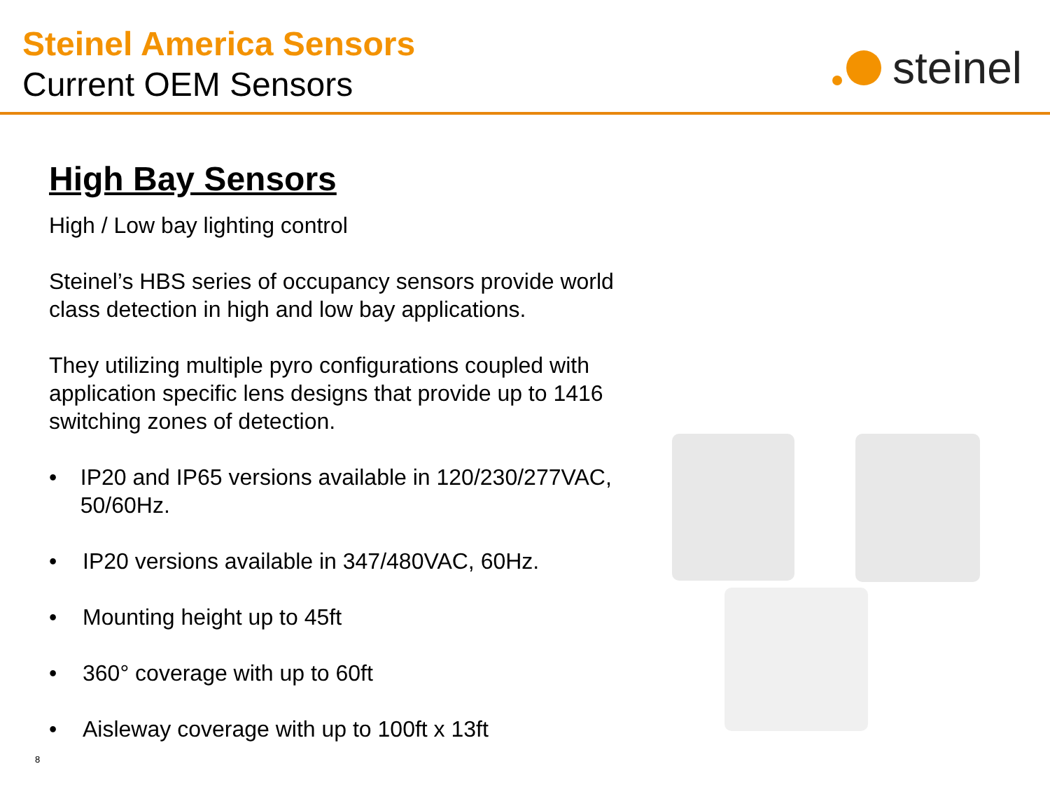Steinel America Sensors
Current OEM Sensors
steinel
High Bay Sensors
High / Low bay lighting control
Steinel’s HBS series of occupancy sensors provide world class detection in high and low bay applications.
They utilizing multiple pyro configurations coupled with application specific lens designs that provide up to 1416 switching zones of detection.
• IP20 and IP65 versions available in 120/230/277VAC, 50/60Hz.
• IP20 versions available in 347/480VAC, 60Hz.
• Mounting height up to 45ft
• 360° coverage with up to 60ft
• Aisleway coverage with up to 100ft x 13ft
8